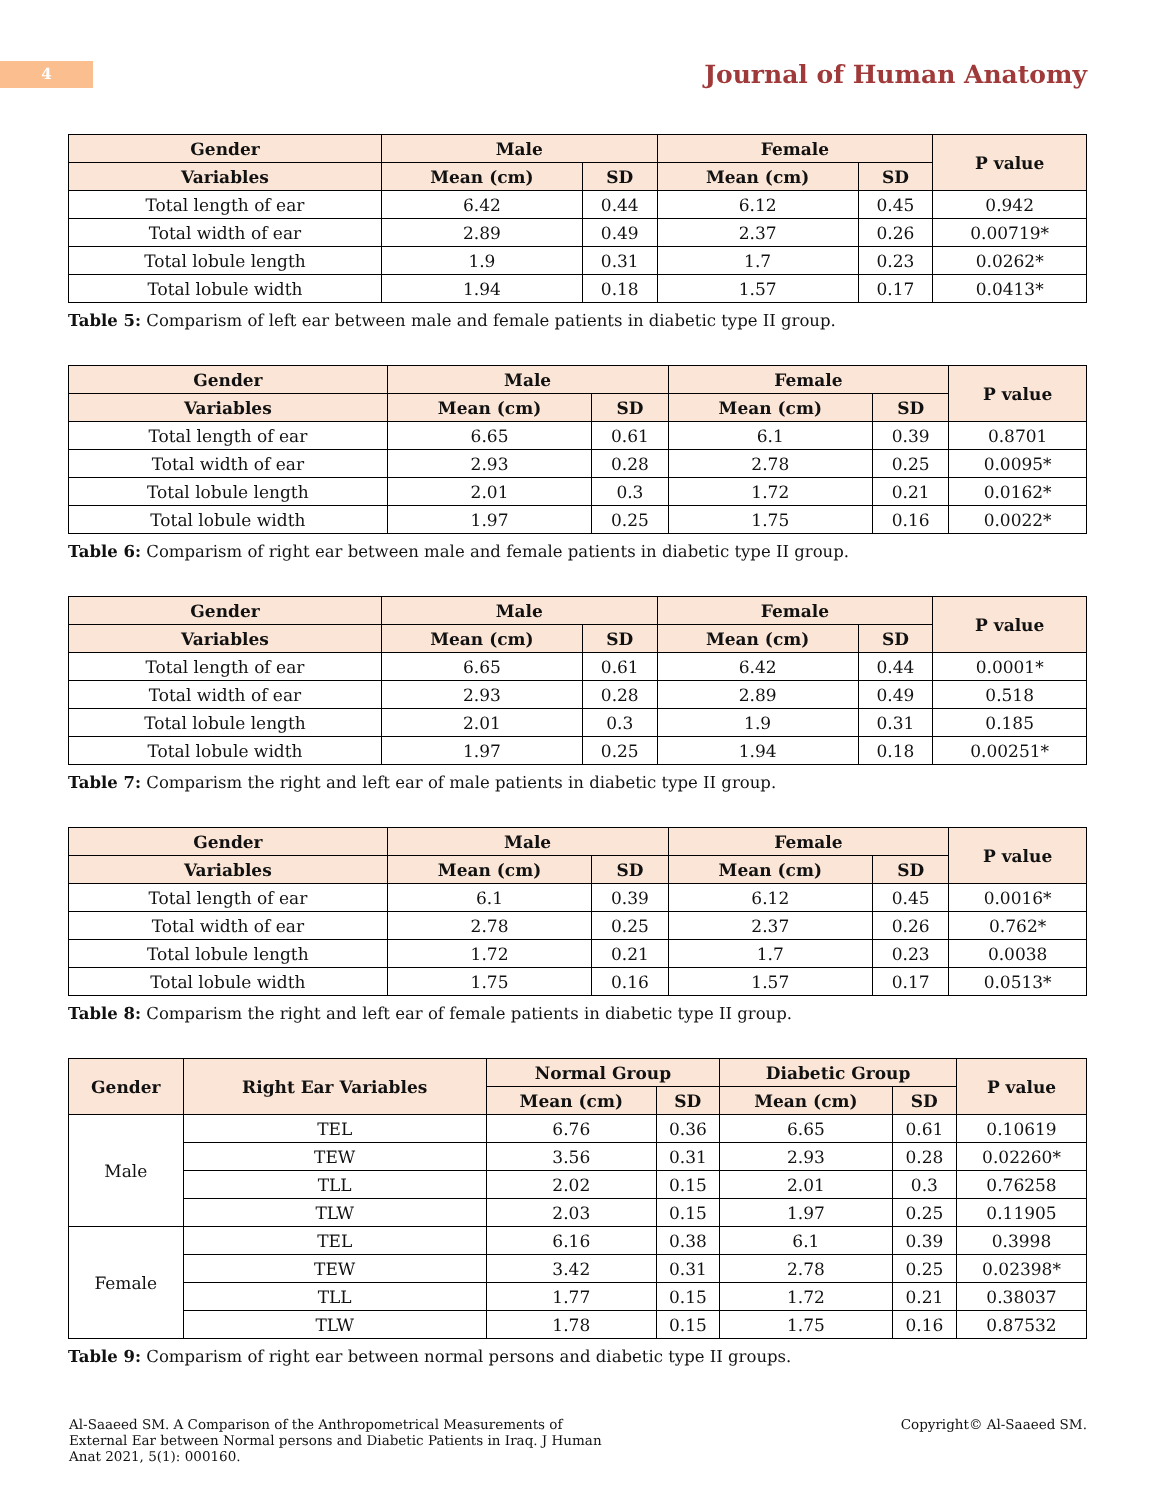4
Journal of Human Anatomy
| Gender | Male | | Female | | P value |
| --- | --- | --- | --- | --- | --- |
| Variables | Mean (cm) | SD | Mean (cm) | SD | |
| Total length of ear | 6.42 | 0.44 | 6.12 | 0.45 | 0.942 |
| Total width of ear | 2.89 | 0.49 | 2.37 | 0.26 | 0.00719* |
| Total lobule length | 1.9 | 0.31 | 1.7 | 0.23 | 0.0262* |
| Total lobule width | 1.94 | 0.18 | 1.57 | 0.17 | 0.0413* |
Table 5: Comparism of left ear between male and female patients in diabetic type II group.
| Gender | Male | | Female | | P value |
| --- | --- | --- | --- | --- | --- |
| Variables | Mean (cm) | SD | Mean (cm) | SD | |
| Total length of ear | 6.65 | 0.61 | 6.1 | 0.39 | 0.8701 |
| Total width of ear | 2.93 | 0.28 | 2.78 | 0.25 | 0.0095* |
| Total lobule length | 2.01 | 0.3 | 1.72 | 0.21 | 0.0162* |
| Total lobule width | 1.97 | 0.25 | 1.75 | 0.16 | 0.0022* |
Table 6: Comparism of right ear between male and female patients in diabetic type II group.
| Gender | Male | | Female | | P value |
| --- | --- | --- | --- | --- | --- |
| Variables | Mean (cm) | SD | Mean (cm) | SD | |
| Total length of ear | 6.65 | 0.61 | 6.42 | 0.44 | 0.0001* |
| Total width of ear | 2.93 | 0.28 | 2.89 | 0.49 | 0.518 |
| Total lobule length | 2.01 | 0.3 | 1.9 | 0.31 | 0.185 |
| Total lobule width | 1.97 | 0.25 | 1.94 | 0.18 | 0.00251* |
Table 7: Comparism the right and left ear of male patients in diabetic type II group.
| Gender | Male | | Female | | P value |
| --- | --- | --- | --- | --- | --- |
| Variables | Mean (cm) | SD | Mean (cm) | SD | |
| Total length of ear | 6.1 | 0.39 | 6.12 | 0.45 | 0.0016* |
| Total width of ear | 2.78 | 0.25 | 2.37 | 0.26 | 0.762* |
| Total lobule length | 1.72 | 0.21 | 1.7 | 0.23 | 0.0038 |
| Total lobule width | 1.75 | 0.16 | 1.57 | 0.17 | 0.0513* |
Table 8: Comparism the right and left ear of female patients in diabetic type II group.
| Gender | Right Ear Variables | Normal Group | | Diabetic Group | | P value |
| --- | --- | --- | --- | --- | --- | --- |
| | | Mean (cm) | SD | Mean (cm) | SD | |
| Male | TEL | 6.76 | 0.36 | 6.65 | 0.61 | 0.10619 |
| | TEW | 3.56 | 0.31 | 2.93 | 0.28 | 0.02260* |
| | TLL | 2.02 | 0.15 | 2.01 | 0.3 | 0.76258 |
| | TLW | 2.03 | 0.15 | 1.97 | 0.25 | 0.11905 |
| Female | TEL | 6.16 | 0.38 | 6.1 | 0.39 | 0.3998 |
| | TEW | 3.42 | 0.31 | 2.78 | 0.25 | 0.02398* |
| | TLL | 1.77 | 0.15 | 1.72 | 0.21 | 0.38037 |
| | TLW | 1.78 | 0.15 | 1.75 | 0.16 | 0.87532 |
Table 9: Comparism of right ear between normal persons and diabetic type II groups.
Al-Saaeed SM. A Comparison of the Anthropometrical Measurements of External Ear between Normal persons and Diabetic Patients in Iraq. J Human Anat 2021, 5(1): 000160.
Copyright© Al-Saaeed SM.